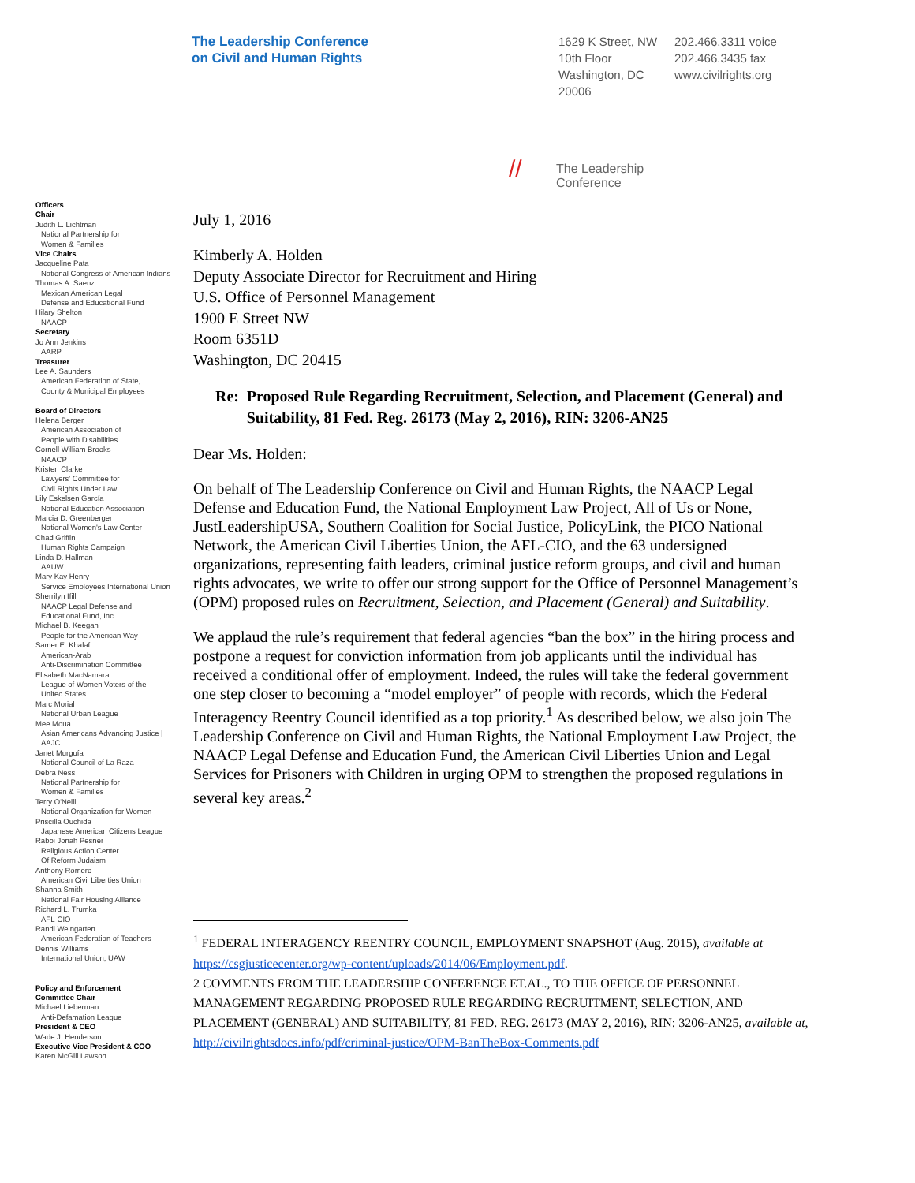The Leadership Conference
on Civil and Human Rights
1629 K Street, NW
10th Floor
Washington, DC
20006
202.466.3311 voice
202.466.3435 fax
www.civilrights.org
// The Leadership
Conference
Officers
Chair
Judith L. Lichtman
National Partnership for
Women & Families
Vice Chairs
Jacqueline Pata
National Congress of American Indians
Thomas A. Saenz
Mexican American Legal
Defense and Educational Fund
Hilary Shelton
NAACP
Secretary
Jo Ann Jenkins
AARP
Treasurer
Lee A. Saunders
American Federation of State,
County & Municipal Employees
Board of Directors
Helena Berger
American Association of
People with Disabilities
Cornell William Brooks
NAACP
Kristen Clarke
Lawyers' Committee for
Civil Rights Under Law
Lily Eskelsen García
National Education Association
Marcia D. Greenberger
National Women's Law Center
Chad Griffin
Human Rights Campaign
Linda D. Hallman
AAUW
Mary Kay Henry
Service Employees International Union
Sherrilyn Ifill
NAACP Legal Defense and
Educational Fund, Inc.
Michael B. Keegan
People for the American Way
Samer E. Khalaf
American-Arab
Anti-Discrimination Committee
Elisabeth MacNamara
League of Women Voters of the
United States
Marc Morial
National Urban League
Mee Moua
Asian Americans Advancing Justice |
AAJC
Janet Murguía
National Council of La Raza
Debra Ness
National Partnership for
Women & Families
Terry O'Neill
National Organization for Women
Priscilla Ouchida
Japanese American Citizens League
Rabbi Jonah Pesner
Religious Action Center
Of Reform Judaism
Anthony Romero
American Civil Liberties Union
Shanna Smith
National Fair Housing Alliance
Richard L. Trumka
AFL-CIO
Randi Weingarten
American Federation of Teachers
Dennis Williams
International Union, UAW
Policy and Enforcement
Committee Chair
Michael Lieberman
Anti-Defamation League
President & CEO
Wade J. Henderson
Executive Vice President & COO
Karen McGill Lawson
July 1, 2016
Kimberly A. Holden
Deputy Associate Director for Recruitment and Hiring
U.S. Office of Personnel Management
1900 E Street NW
Room 6351D
Washington, DC 20415
Re: Proposed Rule Regarding Recruitment, Selection, and Placement (General) and Suitability, 81 Fed. Reg. 26173 (May 2, 2016), RIN: 3206-AN25
Dear Ms. Holden:
On behalf of The Leadership Conference on Civil and Human Rights, the NAACP Legal Defense and Education Fund, the National Employment Law Project, All of Us or None, JustLeadershipUSA, Southern Coalition for Social Justice, PolicyLink, the PICO National Network, the American Civil Liberties Union, the AFL-CIO, and the 63 undersigned organizations, representing faith leaders, criminal justice reform groups, and civil and human rights advocates, we write to offer our strong support for the Office of Personnel Management’s (OPM) proposed rules on Recruitment, Selection, and Placement (General) and Suitability.
We applaud the rule’s requirement that federal agencies “ban the box” in the hiring process and postpone a request for conviction information from job applicants until the individual has received a conditional offer of employment. Indeed, the rules will take the federal government one step closer to becoming a “model employer” of people with records, which the Federal Interagency Reentry Council identified as a top priority.<sup>1</sup> As described below, we also join The Leadership Conference on Civil and Human Rights, the National Employment Law Project, the NAACP Legal Defense and Education Fund, the American Civil Liberties Union and Legal Services for Prisoners with Children in urging OPM to strengthen the proposed regulations in several key areas.<sup>2</sup>
<sup>1</sup> FEDERAL INTERAGENCY REENTRY COUNCIL, EMPLOYMENT SNAPSHOT (Aug. 2015), available at https://csgjusticecenter.org/wp-content/uploads/2014/06/Employment.pdf.
2 COMMENTS FROM THE LEADERSHIP CONFERENCE ET.AL., TO THE OFFICE OF PERSONNEL MANAGEMENT REGARDING PROPOSED RULE REGARDING RECRUITMENT, SELECTION, AND PLACEMENT (GENERAL) AND SUITABILITY, 81 FED. REG. 26173 (MAY 2, 2016), RIN: 3206-AN25, available at, http://civilrightsdocs.info/pdf/criminal-justice/OPM-BanTheBox-Comments.pdf